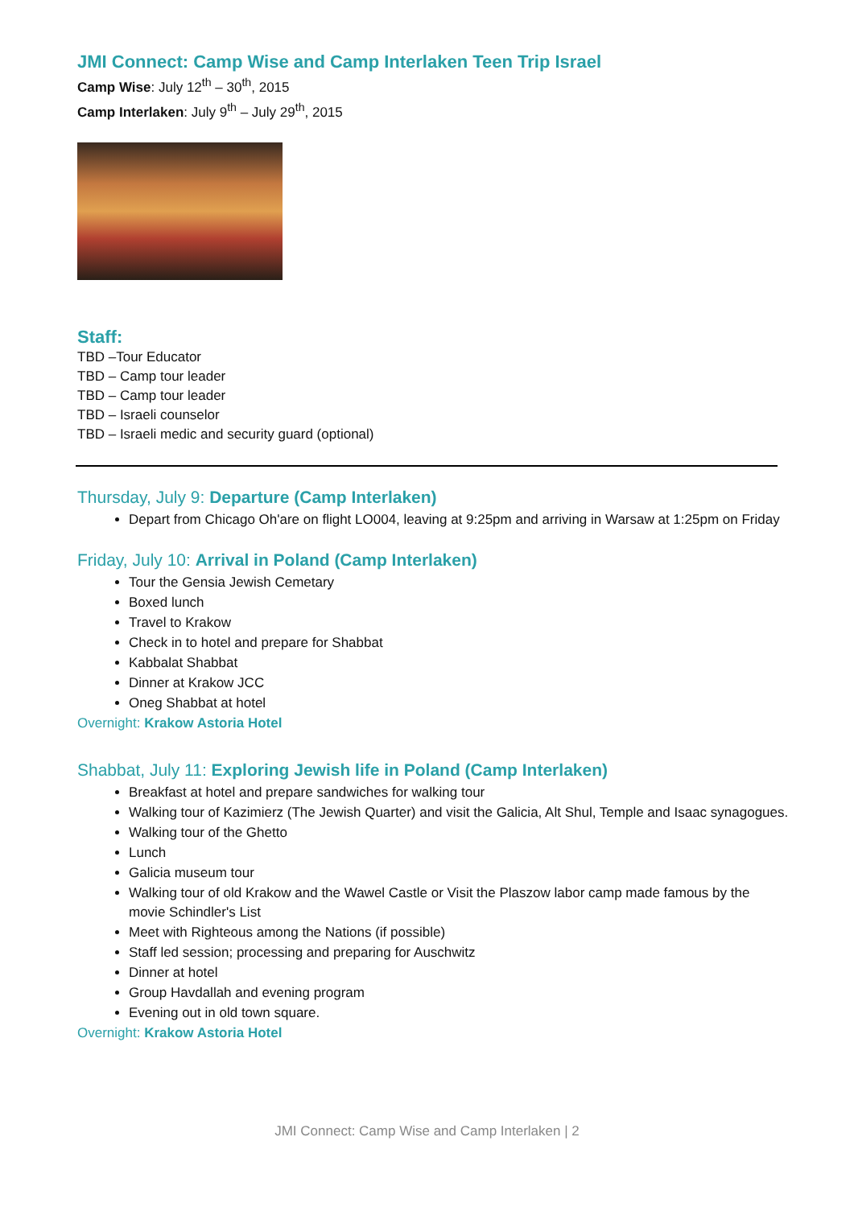JMI Connect: Camp Wise and Camp Interlaken Teen Trip Israel
Camp Wise: July 12<sup>th</sup> – 30<sup>th</sup>, 2015
Camp Interlaken: July 9<sup>th</sup> – July 29<sup>th</sup>, 2015
Staff:
TBD –Tour Educator
TBD – Camp tour leader
TBD – Camp tour leader
TBD – Israeli counselor
TBD – Israeli medic and security guard (optional)
Thursday, July 9: Departure (Camp Interlaken)
Depart from Chicago Oh'are on flight LO004, leaving at 9:25pm and arriving in Warsaw at 1:25pm on Friday
Friday, July 10: Arrival in Poland (Camp Interlaken)
Tour the Gensia Jewish Cemetary
Boxed lunch
Travel to Krakow
Check in to hotel and prepare for Shabbat
Kabbalat Shabbat
Dinner at Krakow JCC
Oneg Shabbat at hotel
Overnight: Krakow Astoria Hotel
Shabbat, July 11: Exploring Jewish life in Poland (Camp Interlaken)
Breakfast at hotel and prepare sandwiches for walking tour
Walking tour of Kazimierz (The Jewish Quarter) and visit the Galicia, Alt Shul, Temple and Isaac synagogues.
Walking tour of the Ghetto
Lunch
Galicia museum tour
Walking tour of old Krakow and the Wawel Castle or Visit the Plaszow labor camp made famous by the movie Schindler's List
Meet with Righteous among the Nations (if possible)
Staff led session; processing and preparing for Auschwitz
Dinner at hotel
Group Havdallah and evening program
Evening out in old town square.
Overnight: Krakow Astoria Hotel
JMI Connect: Camp Wise and Camp Interlaken | 2